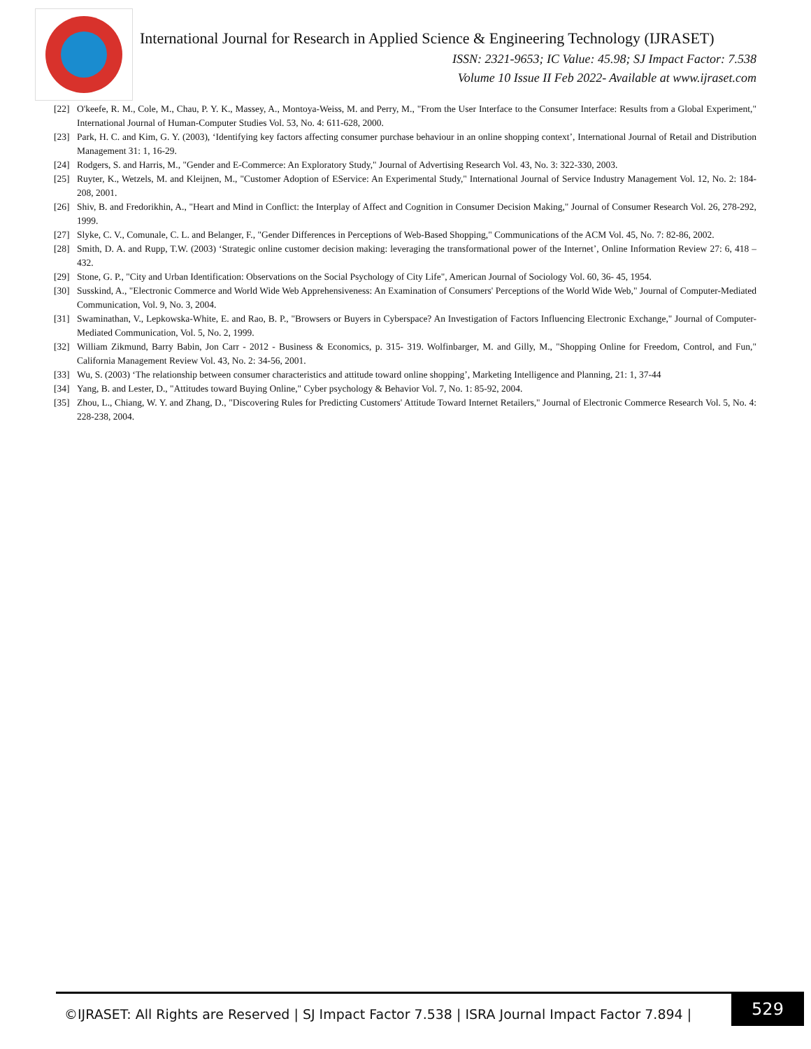International Journal for Research in Applied Science & Engineering Technology (IJRASET)
ISSN: 2321-9653; IC Value: 45.98; SJ Impact Factor: 7.538
Volume 10 Issue II Feb 2022- Available at www.ijraset.com
[22] O'keefe, R. M., Cole, M., Chau, P. Y. K., Massey, A., Montoya-Weiss, M. and Perry, M., "From the User Interface to the Consumer Interface: Results from a Global Experiment," International Journal of Human-Computer Studies Vol. 53, No. 4: 611-628, 2000.
[23] Park, H. C. and Kim, G. Y. (2003), ‘Identifying key factors affecting consumer purchase behaviour in an online shopping context’, International Journal of Retail and Distribution Management 31: 1, 16-29.
[24] Rodgers, S. and Harris, M., "Gender and E-Commerce: An Exploratory Study," Journal of Advertising Research Vol. 43, No. 3: 322-330, 2003.
[25] Ruyter, K., Wetzels, M. and Kleijnen, M., "Customer Adoption of EService: An Experimental Study," International Journal of Service Industry Management Vol. 12, No. 2: 184-208, 2001.
[26] Shiv, B. and Fredorikhin, A., "Heart and Mind in Conflict: the Interplay of Affect and Cognition in Consumer Decision Making," Journal of Consumer Research Vol. 26, 278-292, 1999.
[27] Slyke, C. V., Comunale, C. L. and Belanger, F., "Gender Differences in Perceptions of Web-Based Shopping," Communications of the ACM Vol. 45, No. 7: 82-86, 2002.
[28] Smith, D. A. and Rupp, T.W. (2003) ‘Strategic online customer decision making: leveraging the transformational power of the Internet’, Online Information Review 27: 6, 418 – 432.
[29] Stone, G. P., "City and Urban Identification: Observations on the Social Psychology of City Life", American Journal of Sociology Vol. 60, 36- 45, 1954.
[30] Susskind, A., "Electronic Commerce and World Wide Web Apprehensiveness: An Examination of Consumers' Perceptions of the World Wide Web," Journal of Computer-Mediated Communication, Vol. 9, No. 3, 2004.
[31] Swaminathan, V., Lepkowska-White, E. and Rao, B. P., "Browsers or Buyers in Cyberspace? An Investigation of Factors Influencing Electronic Exchange," Journal of Computer-Mediated Communication, Vol. 5, No. 2, 1999.
[32] William Zikmund, Barry Babin, Jon Carr - 2012 - Business & Economics, p. 315- 319. Wolfinbarger, M. and Gilly, M., "Shopping Online for Freedom, Control, and Fun," California Management Review Vol. 43, No. 2: 34-56, 2001.
[33] Wu, S. (2003) ‘The relationship between consumer characteristics and attitude toward online shopping’, Marketing Intelligence and Planning, 21: 1, 37-44
[34] Yang, B. and Lester, D., "Attitudes toward Buying Online," Cyber psychology & Behavior Vol. 7, No. 1: 85-92, 2004.
[35] Zhou, L., Chiang, W. Y. and Zhang, D., "Discovering Rules for Predicting Customers' Attitude Toward Internet Retailers," Journal of Electronic Commerce Research Vol. 5, No. 4: 228-238, 2004.
©IJRASET: All Rights are Reserved | SJ Impact Factor 7.538 | ISRA Journal Impact Factor 7.894 |
529